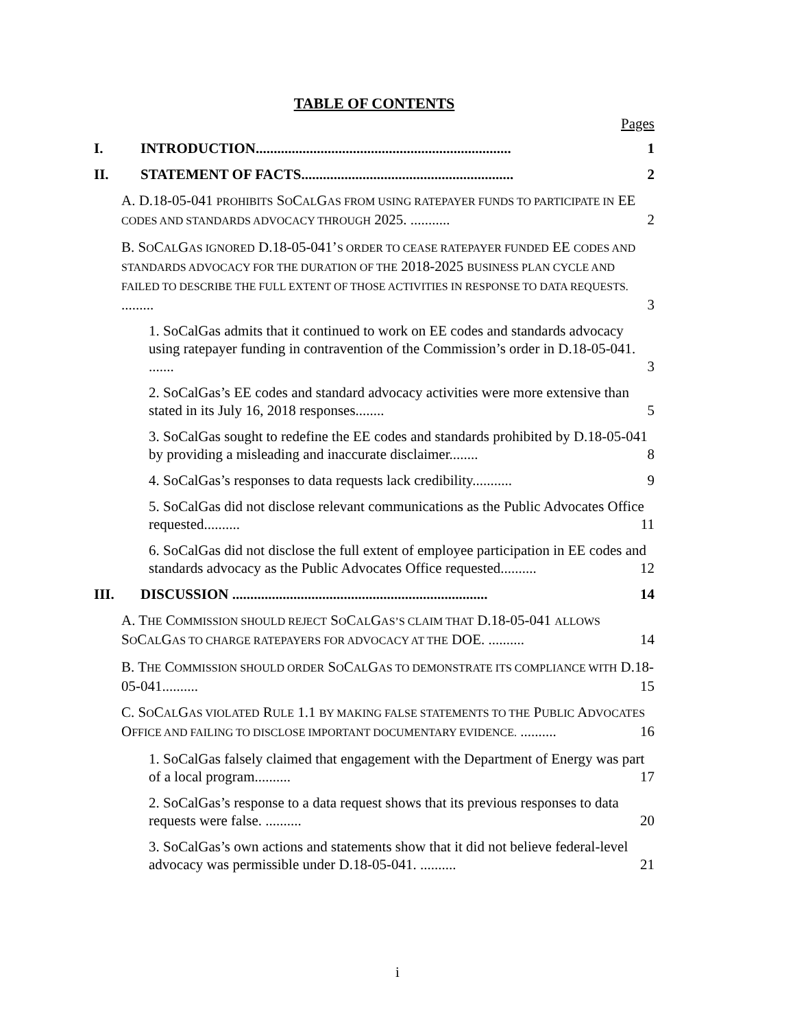TABLE OF CONTENTS
Pages
I. INTRODUCTION....................................................................... 1
II. STATEMENT OF FACTS........................................................... 2
A. D.18-05-041 PROHIBITS SOCALGAS FROM USING RATEPAYER FUNDS TO PARTICIPATE IN EE CODES AND STANDARDS ADVOCACY THROUGH 2025. ........... 2
B. SOCALGAS IGNORED D.18-05-041’S ORDER TO CEASE RATEPAYER FUNDED EE CODES AND STANDARDS ADVOCACY FOR THE DURATION OF THE 2018-2025 BUSINESS PLAN CYCLE AND FAILED TO DESCRIBE THE FULL EXTENT OF THOSE ACTIVITIES IN RESPONSE TO DATA REQUESTS. ......... 3
1. SoCalGas admits that it continued to work on EE codes and standards advocacy using ratepayer funding in contravention of the Commission’s order in D.18-05-041. ....... 3
2. SoCalGas’s EE codes and standard advocacy activities were more extensive than stated in its July 16, 2018 responses........ 5
3. SoCalGas sought to redefine the EE codes and standards prohibited by D.18-05-041 by providing a misleading and inaccurate disclaimer........ 8
4. SoCalGas’s responses to data requests lack credibility........... 9
5. SoCalGas did not disclose relevant communications as the Public Advocates Office requested.......... 11
6. SoCalGas did not disclose the full extent of employee participation in EE codes and standards advocacy as the Public Advocates Office requested.......... 12
III. DISCUSSION ....................................................................... 14
A. THE COMMISSION SHOULD REJECT SOCALGAS’S CLAIM THAT D.18-05-041 ALLOWS SOCALGAS TO CHARGE RATEPAYERS FOR ADVOCACY AT THE DOE. .......... 14
B. THE COMMISSION SHOULD ORDER SOCALGAS TO DEMONSTRATE ITS COMPLIANCE WITH D.18-05-041.......... 15
C. SOCALGAS VIOLATED RULE 1.1 BY MAKING FALSE STATEMENTS TO THE PUBLIC ADVOCATES OFFICE AND FAILING TO DISCLOSE IMPORTANT DOCUMENTARY EVIDENCE. .......... 16
1. SoCalGas falsely claimed that engagement with the Department of Energy was part of a local program.......... 17
2. SoCalGas’s response to a data request shows that its previous responses to data requests were false. .......... 20
3. SoCalGas’s own actions and statements show that it did not believe federal-level advocacy was permissible under D.18-05-041. .......... 21
i